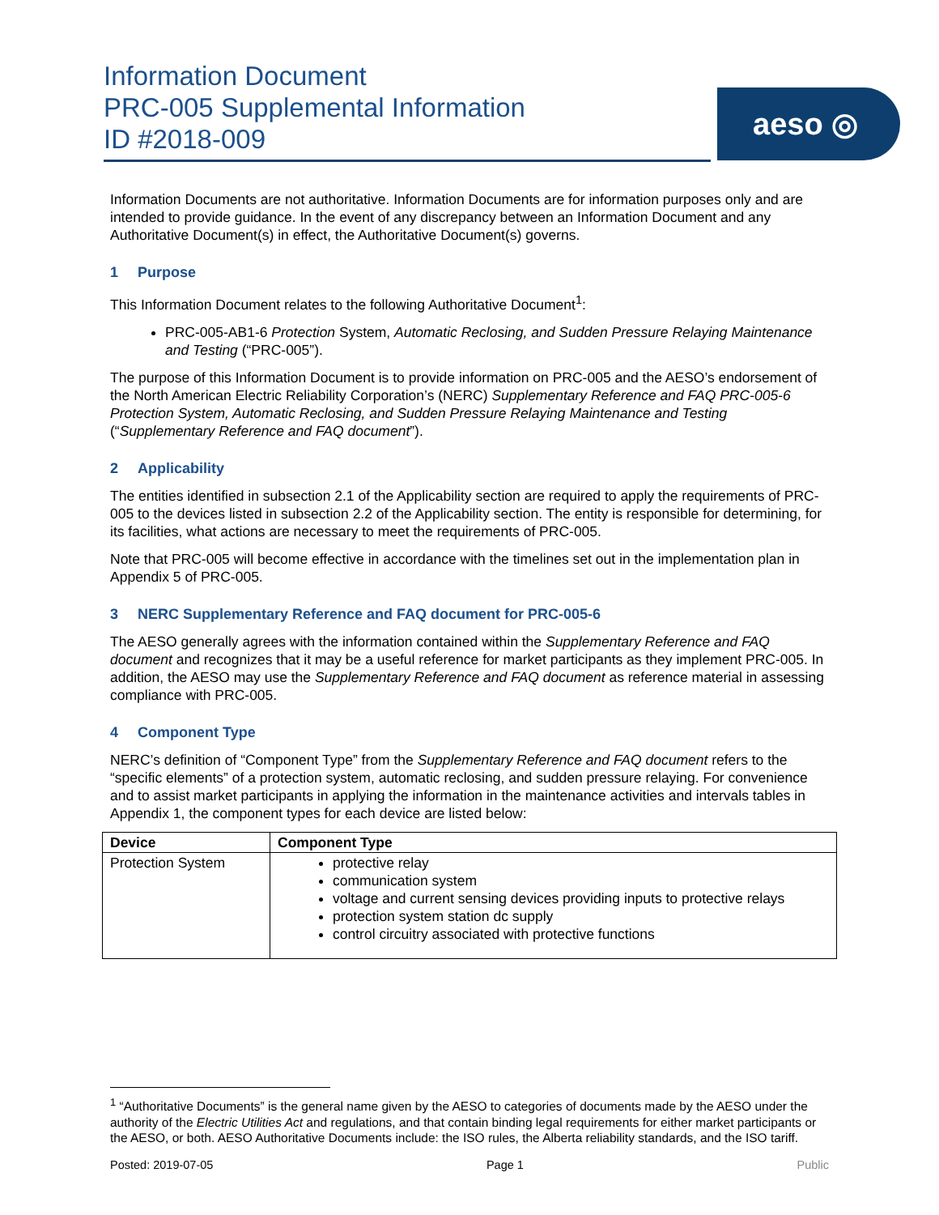Information Document
PRC-005 Supplemental Information
ID #2018-009
aeso ◎
Information Documents are not authoritative. Information Documents are for information purposes only and are intended to provide guidance. In the event of any discrepancy between an Information Document and any Authoritative Document(s) in effect, the Authoritative Document(s) governs.
1 Purpose
This Information Document relates to the following Authoritative Document<sup>1</sup>:
PRC-005-AB1-6 Protection System, Automatic Reclosing, and Sudden Pressure Relaying Maintenance and Testing (“PRC-005”).
The purpose of this Information Document is to provide information on PRC-005 and the AESO’s endorsement of the North American Electric Reliability Corporation’s (NERC) Supplementary Reference and FAQ PRC-005-6 Protection System, Automatic Reclosing, and Sudden Pressure Relaying Maintenance and Testing (“Supplementary Reference and FAQ document”).
2 Applicability
The entities identified in subsection 2.1 of the Applicability section are required to apply the requirements of PRC-005 to the devices listed in subsection 2.2 of the Applicability section. The entity is responsible for determining, for its facilities, what actions are necessary to meet the requirements of PRC-005.
Note that PRC-005 will become effective in accordance with the timelines set out in the implementation plan in Appendix 5 of PRC-005.
3 NERC Supplementary Reference and FAQ document for PRC-005-6
The AESO generally agrees with the information contained within the Supplementary Reference and FAQ document and recognizes that it may be a useful reference for market participants as they implement PRC-005. In addition, the AESO may use the Supplementary Reference and FAQ document as reference material in assessing compliance with PRC-005.
4 Component Type
NERC’s definition of “Component Type” from the Supplementary Reference and FAQ document refers to the “specific elements” of a protection system, automatic reclosing, and sudden pressure relaying. For convenience and to assist market participants in applying the information in the maintenance activities and intervals tables in Appendix 1, the component types for each device are listed below:
| Device | Component Type |
| --- | --- |
| Protection System | protective relay communication system voltage and current sensing devices providing inputs to protective relays protection system station dc supply control circuitry associated with protective functions |
<sup>1</sup> “Authoritative Documents” is the general name given by the AESO to categories of documents made by the AESO under the authority of the Electric Utilities Act and regulations, and that contain binding legal requirements for either market participants or the AESO, or both. AESO Authoritative Documents include: the ISO rules, the Alberta reliability standards, and the ISO tariff.
Posted: 2019-07-05 Page 1 Public